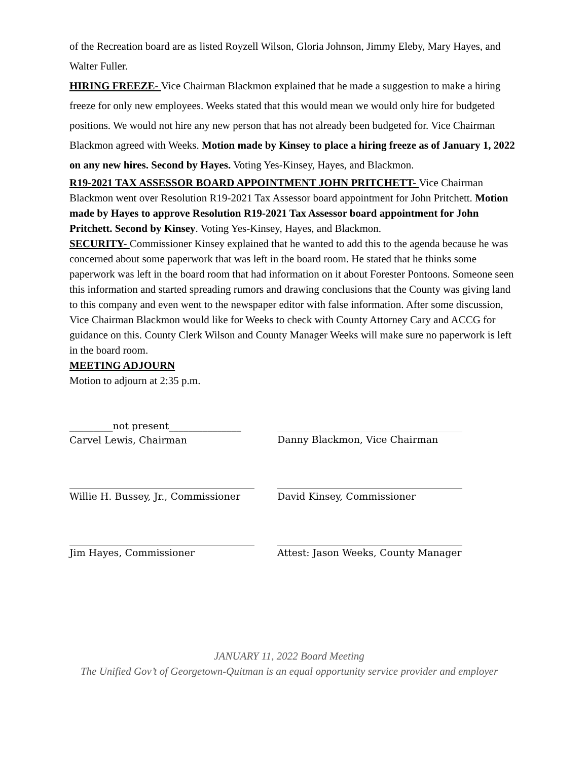of the Recreation board are as listed Royzell Wilson, Gloria Johnson, Jimmy Eleby, Mary Hayes, and Walter Fuller.
HIRING FREEZE- Vice Chairman Blackmon explained that he made a suggestion to make a hiring freeze for only new employees. Weeks stated that this would mean we would only hire for budgeted positions. We would not hire any new person that has not already been budgeted for. Vice Chairman Blackmon agreed with Weeks. Motion made by Kinsey to place a hiring freeze as of January 1, 2022 on any new hires. Second by Hayes. Voting Yes-Kinsey, Hayes, and Blackmon.
R19-2021 TAX ASSESSOR BOARD APPOINTMENT JOHN PRITCHETT- Vice Chairman Blackmon went over Resolution R19-2021 Tax Assessor board appointment for John Pritchett. Motion made by Hayes to approve Resolution R19-2021 Tax Assessor board appointment for John Pritchett. Second by Kinsey. Voting Yes-Kinsey, Hayes, and Blackmon.
SECURITY- Commissioner Kinsey explained that he wanted to add this to the agenda because he was concerned about some paperwork that was left in the board room. He stated that he thinks some paperwork was left in the board room that had information on it about Forester Pontoons. Someone seen this information and started spreading rumors and drawing conclusions that the County was giving land to this company and even went to the newspaper editor with false information. After some discussion, Vice Chairman Blackmon would like for Weeks to check with County Attorney Cary and ACCG for guidance on this. County Clerk Wilson and County Manager Weeks will make sure no paperwork is left in the board room.
MEETING ADJOURN
Motion to adjourn at 2:35 p.m.
_________not present_______________
Carvel Lewis, Chairman
Danny Blackmon, Vice Chairman
Willie H. Bussey, Jr., Commissioner
David Kinsey, Commissioner
Jim Hayes, Commissioner
Attest: Jason Weeks, County Manager
JANUARY 11, 2022 Board Meeting
The Unified Gov’t of Georgetown-Quitman is an equal opportunity service provider and employer